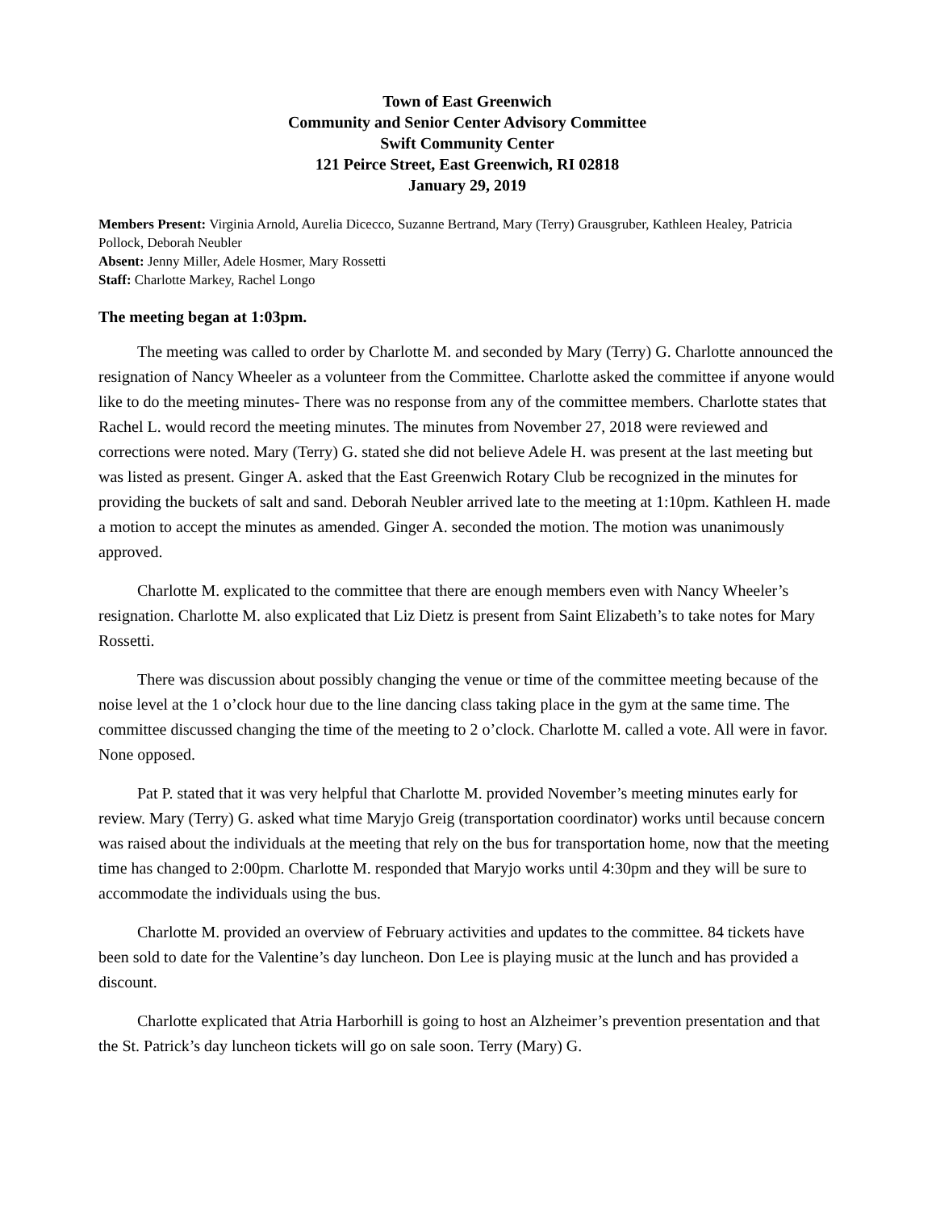Town of East Greenwich
Community and Senior Center Advisory Committee
Swift Community Center
121 Peirce Street, East Greenwich, RI 02818
January 29, 2019
Members Present: Virginia Arnold, Aurelia Dicecco, Suzanne Bertrand, Mary (Terry) Grausgruber, Kathleen Healey, Patricia Pollock, Deborah Neubler
Absent: Jenny Miller, Adele Hosmer, Mary Rossetti
Staff: Charlotte Markey, Rachel Longo
The meeting began at 1:03pm.
The meeting was called to order by Charlotte M. and seconded by Mary (Terry) G. Charlotte announced the resignation of Nancy Wheeler as a volunteer from the Committee. Charlotte asked the committee if anyone would like to do the meeting minutes- There was no response from any of the committee members. Charlotte states that Rachel L. would record the meeting minutes. The minutes from November 27, 2018 were reviewed and corrections were noted. Mary (Terry) G. stated she did not believe Adele H. was present at the last meeting but was listed as present. Ginger A. asked that the East Greenwich Rotary Club be recognized in the minutes for providing the buckets of salt and sand. Deborah Neubler arrived late to the meeting at 1:10pm. Kathleen H. made a motion to accept the minutes as amended. Ginger A. seconded the motion. The motion was unanimously approved.
Charlotte M. explicated to the committee that there are enough members even with Nancy Wheeler’s resignation. Charlotte M. also explicated that Liz Dietz is present from Saint Elizabeth’s to take notes for Mary Rossetti.
There was discussion about possibly changing the venue or time of the committee meeting because of the noise level at the 1 o’clock hour due to the line dancing class taking place in the gym at the same time. The committee discussed changing the time of the meeting to 2 o’clock. Charlotte M. called a vote. All were in favor. None opposed.
Pat P. stated that it was very helpful that Charlotte M. provided November’s meeting minutes early for review. Mary (Terry) G. asked what time Maryjo Greig (transportation coordinator) works until because concern was raised about the individuals at the meeting that rely on the bus for transportation home, now that the meeting time has changed to 2:00pm. Charlotte M. responded that Maryjo works until 4:30pm and they will be sure to accommodate the individuals using the bus.
Charlotte M. provided an overview of February activities and updates to the committee. 84 tickets have been sold to date for the Valentine’s day luncheon. Don Lee is playing music at the lunch and has provided a discount.
Charlotte explicated that Atria Harborhill is going to host an Alzheimer’s prevention presentation and that the St. Patrick’s day luncheon tickets will go on sale soon. Terry (Mary) G.